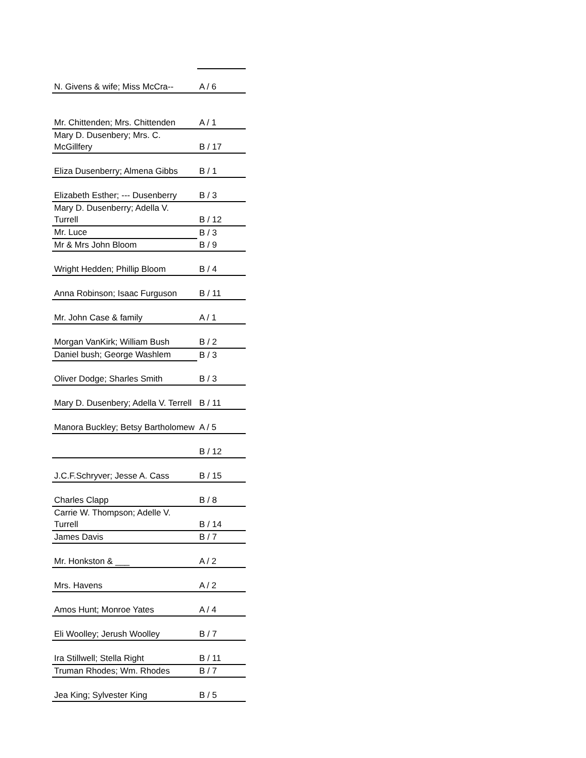| N. Givens & wife; Miss McCra-- | A / 6 |
| Mr. Chittenden; Mrs. Chittenden | A / 1 |
| Mary D. Dusenbery; Mrs. C. McGillfery | B / 17 |
| Eliza Dusenberry; Almena Gibbs | B / 1 |
| Elizabeth Esther; --- Dusenberry | B / 3 |
| Mary D. Dusenberry; Adella V. Turrell | B / 12 |
| Mr. Luce | B / 3 |
| Mr & Mrs John Bloom | B / 9 |
| Wright Hedden; Phillip Bloom | B / 4 |
| Anna Robinson; Isaac Furguson | B / 11 |
| Mr. John Case & family | A / 1 |
| Morgan VanKirk; William Bush | B / 2 |
| Daniel bush; George Washlem | B / 3 |
| Oliver Dodge; Sharles Smith | B / 3 |
| Mary D. Dusenbery; Adella V. Terrell | B / 11 |
| Manora Buckley; Betsy Bartholomew | A / 5 |
| | B / 12 |
| J.C.F.Schryver; Jesse A. Cass | B / 15 |
| Charles Clapp | B / 8 |
| Carrie W. Thompson; Adelle V. Turrell | B / 14 |
| James Davis | B / 7 |
| Mr. Honkston & ___ | A / 2 |
| Mrs. Havens | A / 2 |
| Amos Hunt; Monroe Yates | A / 4 |
| Eli Woolley; Jerush Woolley | B / 7 |
| Ira Stillwell; Stella Right | B / 11 |
| Truman Rhodes; Wm. Rhodes | B / 7 |
| Jea King; Sylvester King | B / 5 |